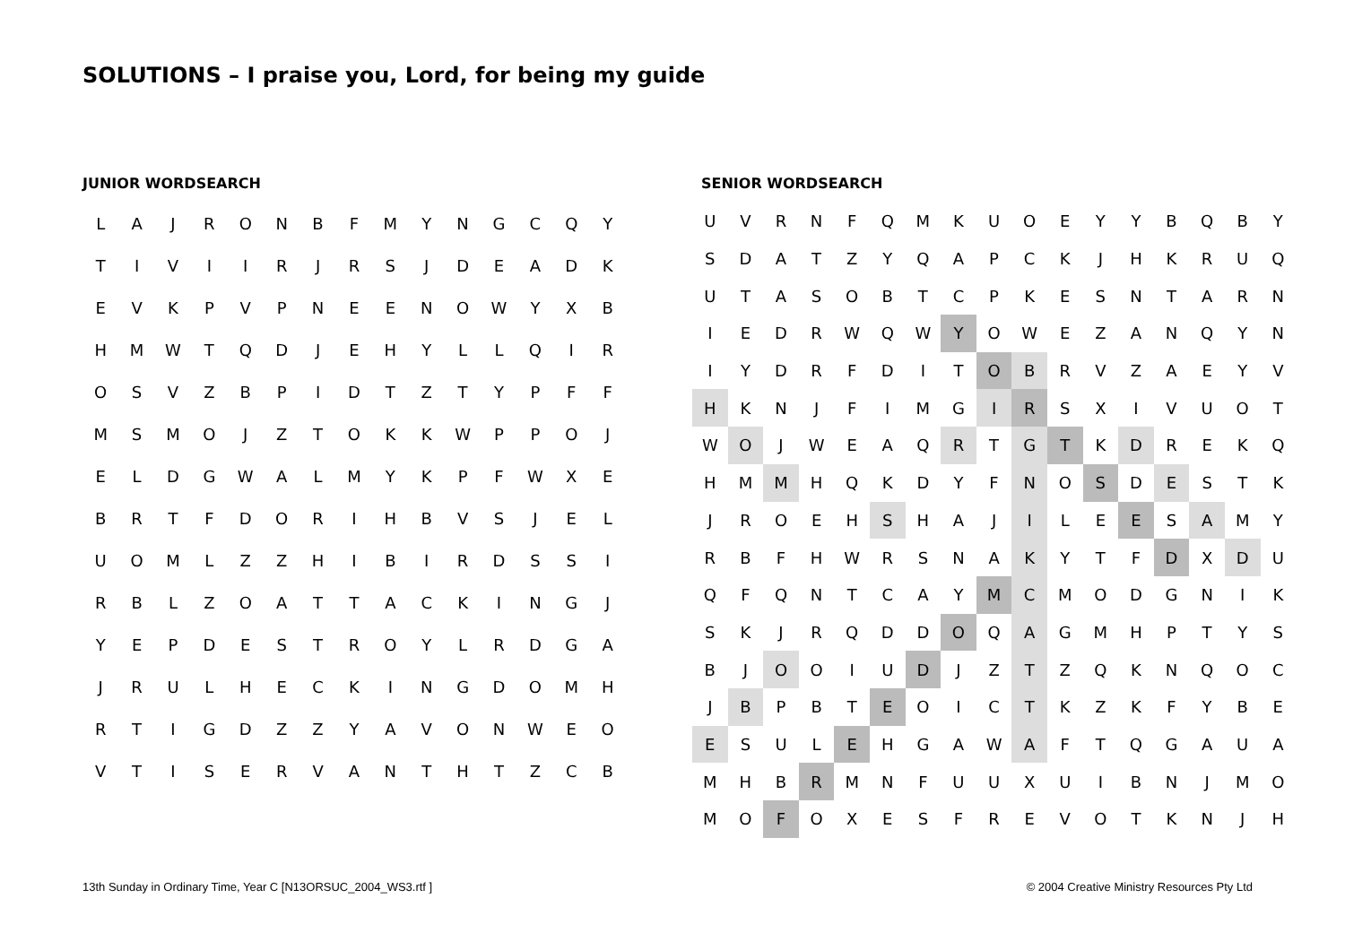SOLUTIONS – I praise you, Lord, for being my guide
JUNIOR WORDSEARCH
| L | A | J | R | O | N | B | F | M | Y | N | G | C | Q | Y |
| T | I | V | I | I | R | J | R | S | J | D | E | A | D | K |
| E | V | K | P | V | P | N | E | E | N | O | W | Y | X | B |
| H | M | W | T | Q | D | J | E | H | Y | L | L | Q | I | R |
| O | S | V | Z | B | P | I | D | T | Z | T | Y | P | F | F |
| M | S | M | O | J | Z | T | O | K | K | W | P | P | O | J |
| E | L | D | G | W | A | L | M | Y | K | P | F | W | X | E |
| B | R | T | F | D | O | R | I | H | B | V | S | J | E | L |
| U | O | M | L | Z | Z | H | I | B | I | R | D | S | S | I |
| R | B | L | Z | O | A | T | T | A | C | K | I | N | G | J |
| Y | E | P | D | E | S | T | R | O | Y | L | R | D | G | A |
| J | R | U | L | H | E | C | K | I | N | G | D | O | M | H |
| R | T | I | G | D | Z | Z | Y | A | V | O | N | W | E | O |
| V | T | I | S | E | R | V | A | N | T | H | T | Z | C | B |
SENIOR WORDSEARCH
| U | V | R | N | F | Q | M | K | U | O | E | Y | Y | B | Q | B | Y |
| S | D | A | T | Z | Y | Q | A | P | C | K | J | H | K | R | U | Q |
| U | T | A | S | O | B | T | C | P | K | E | S | N | T | A | R | N |
| I | E | D | R | W | Q | W | Y | O | W | E | Z | A | N | Q | Y | N |
| I | Y | D | R | F | D | I | T | O | B | R | V | Z | A | E | Y | V |
| H | K | N | J | F | I | M | G | I | R | S | X | I | V | U | O | T |
| W | O | J | W | E | A | Q | R | T | G | T | K | D | R | E | K | Q |
| H | M | M | H | Q | K | D | Y | F | N | O | S | D | E | S | T | K |
| J | R | O | E | H | S | H | A | J | I | L | E | E | S | A | M | Y |
| R | B | F | H | W | R | S | N | A | K | Y | T | F | D | X | D | U |
| Q | F | Q | N | T | C | A | Y | M | C | M | O | D | G | N | I | K |
| S | K | J | R | Q | D | D | O | Q | A | G | M | H | P | T | Y | S |
| B | J | O | O | I | U | D | J | Z | T | Z | Q | K | N | Q | O | C |
| J | B | P | B | T | E | O | I | C | T | K | Z | K | F | Y | B | E |
| E | S | U | L | E | H | G | A | W | A | F | T | Q | G | A | U | A |
| M | H | B | R | M | N | F | U | U | X | U | I | B | N | J | M | O |
| M | O | F | O | X | E | S | F | R | E | V | O | T | K | N | J | H |
13th Sunday in Ordinary Time, Year C [N13ORSUC_2004_WS3.rtf ]
© 2004 Creative Ministry Resources Pty Ltd